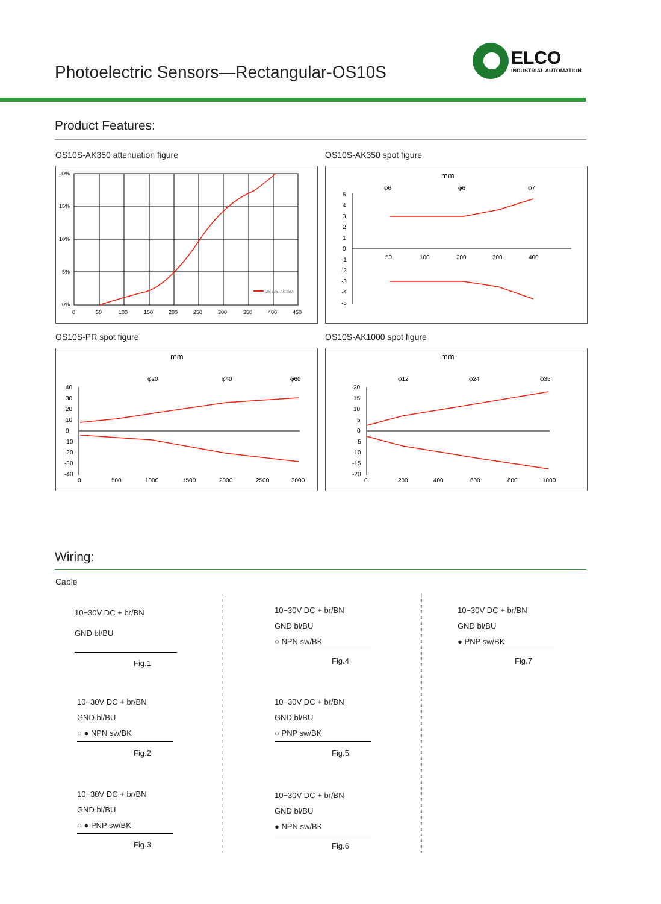Photoelectric Sensors—Rectangular-OS10S
ELCO
INDUSTRIAL AUTOMATION
Product Features:
OS10S-AK350 attenuation figure OS10S-AK350 spot figure
OS10S-AK350
20%
15%
10%
5%
0%
0
50
100
150
200
250
300
350
400
450
mm
φ6
φ6
φ7
5
4
3
2
1
0
-1
-2
-3
-4
-5
50
100
200
300
400
OS10S-PR spot figure OS10S-AK1000 spot figure
mm
φ20
φ40
φ60
40
30
20
10
0
-10
-20
-30
-40
0
500
1000
1500
2000
2500
3000
mm
φ12
φ24
φ35
20
15
10
5
0
-5
-10
-15
-20
0
200
400
600
800
1000
Wiring:
Cable
10−30V DC + br/BN
GND bl/BU
Fig.1
10−30V DC + br/BN
GND bl/BU
○ ● NPN sw/BK
Fig.2
10−30V DC + br/BN
GND bl/BU
○ ● PNP sw/BK
Fig.3
10−30V DC + br/BN
GND bl/BU
○ NPN sw/BK
Fig.4
10−30V DC + br/BN
GND bl/BU
○ PNP sw/BK
Fig.5
10−30V DC + br/BN
GND bl/BU
● NPN sw/BK
Fig.6
10−30V DC + br/BN
GND bl/BU
● PNP sw/BK
Fig.7